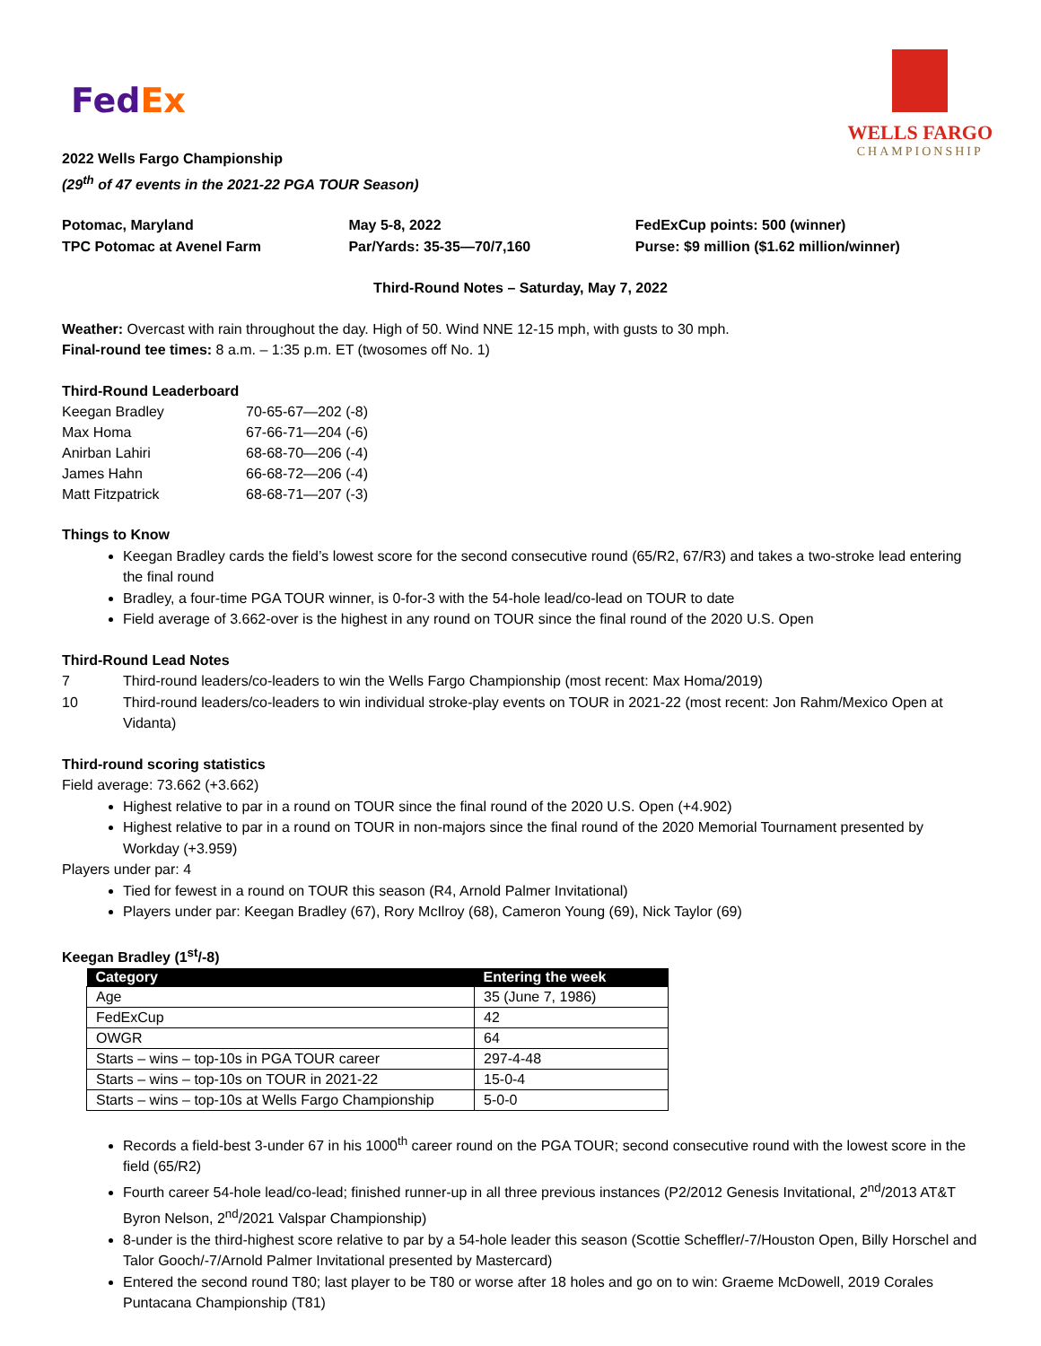FedEx
WELLS FARGO
CHAMPIONSHIP
2022 Wells Fargo Championship
(29<sup>th</sup> of 47 events in the 2021-22 PGA TOUR Season)
Potomac, Maryland
TPC Potomac at Avenel Farm
May 5-8, 2022
Par/Yards: 35-35—70/7,160
FedExCup points: 500 (winner)
Purse: $9 million ($1.62 million/winner)
Third-Round Notes – Saturday, May 7, 2022
Weather: Overcast with rain throughout the day. High of 50. Wind NNE 12-15 mph, with gusts to 30 mph.
Final-round tee times: 8 a.m. – 1:35 p.m. ET (twosomes off No. 1)
Third-Round Leaderboard
| Keegan Bradley | 70-65-67—202 (-8) |
| Max Homa | 67-66-71—204 (-6) |
| Anirban Lahiri | 68-68-70—206 (-4) |
| James Hahn | 66-68-72—206 (-4) |
| Matt Fitzpatrick | 68-68-71—207 (-3) |
Things to Know
Keegan Bradley cards the field’s lowest score for the second consecutive round (65/R2, 67/R3) and takes a two-stroke lead entering the final round
Bradley, a four-time PGA TOUR winner, is 0-for-3 with the 54-hole lead/co-lead on TOUR to date
Field average of 3.662-over is the highest in any round on TOUR since the final round of the 2020 U.S. Open
Third-Round Lead Notes
7 Third-round leaders/co-leaders to win the Wells Fargo Championship (most recent: Max Homa/2019)
10 Third-round leaders/co-leaders to win individual stroke-play events on TOUR in 2021-22 (most recent: Jon Rahm/Mexico Open at Vidanta)
Third-round scoring statistics
Field average: 73.662 (+3.662)
Highest relative to par in a round on TOUR since the final round of the 2020 U.S. Open (+4.902)
Highest relative to par in a round on TOUR in non-majors since the final round of the 2020 Memorial Tournament presented by Workday (+3.959)
Players under par: 4
Tied for fewest in a round on TOUR this season (R4, Arnold Palmer Invitational)
Players under par: Keegan Bradley (67), Rory McIlroy (68), Cameron Young (69), Nick Taylor (69)
Keegan Bradley (1<sup>st</sup>/-8)
| Category | Entering the week |
| --- | --- |
| Age | 35 (June 7, 1986) |
| FedExCup | 42 |
| OWGR | 64 |
| Starts – wins – top-10s in PGA TOUR career | 297-4-48 |
| Starts – wins – top-10s on TOUR in 2021-22 | 15-0-4 |
| Starts – wins – top-10s at Wells Fargo Championship | 5-0-0 |
Records a field-best 3-under 67 in his 1000<sup>th</sup> career round on the PGA TOUR; second consecutive round with the lowest score in the field (65/R2)
Fourth career 54-hole lead/co-lead; finished runner-up in all three previous instances (P2/2012 Genesis Invitational, 2<sup>nd</sup>/2013 AT&T Byron Nelson, 2<sup>nd</sup>/2021 Valspar Championship)
8-under is the third-highest score relative to par by a 54-hole leader this season (Scottie Scheffler/-7/Houston Open, Billy Horschel and Talor Gooch/-7/Arnold Palmer Invitational presented by Mastercard)
Entered the second round T80; last player to be T80 or worse after 18 holes and go on to win: Graeme McDowell, 2019 Corales Puntacana Championship (T81)